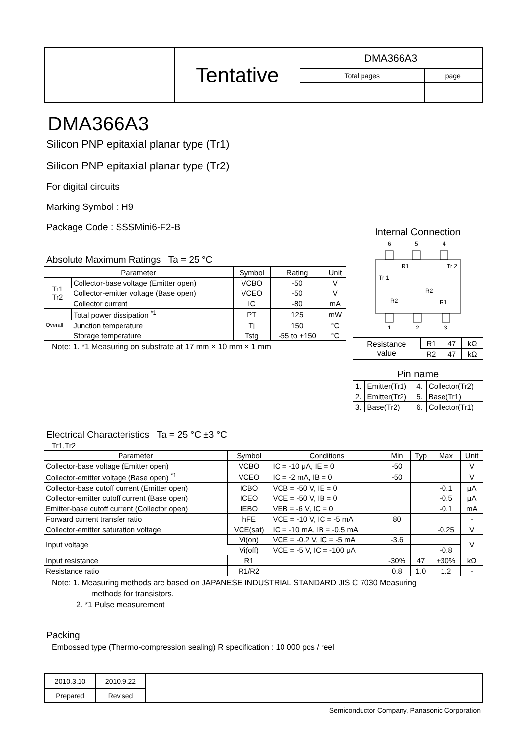| | Tentative | DMA366A3 | |
| | | Total pages | page |
DMA366A3
Silicon PNP epitaxial planar type (Tr1)
Silicon PNP epitaxial planar type (Tr2)
For digital circuits
Marking Symbol : H9
Package Code : SSSMini6-F2-B
Absolute Maximum Ratings Ta = 25 °C
| Parameter | | Symbol | Rating | Unit |
| --- | --- | --- | --- | --- |
| Tr1 Tr2 | Collector-base voltage (Emitter open) | VCBO | -50 | V |
| | Collector-emitter voltage (Base open) | VCEO | -50 | V |
| | Collector current | IC | -80 | mA |
| Overall | Total power dissipation <sup>*1</sup> | PT | 125 | mW |
| | Junction temperature | Tj | 150 | °C |
| | Storage temperature | Tstg | -55 to +150 | °C |
Note: 1. *1 Measuring on substrate at 17 mm × 10 mm × 1 mm
Internal Connection
6
5
4
Tr 1
Tr 2
R1
R2
R1
R2
1
2
3
| Resistance value | R1 | 47 | kΩ |
| | R2 | 47 | kΩ |
Pin name
| 1. | Emitter(Tr1) | 4. | Collector(Tr2) |
| 2. | Emitter(Tr2) | 5. | Base(Tr1) |
| 3. | Base(Tr2) | 6. | Collector(Tr1) |
Electrical Characteristics Ta = 25 °C ±3 °C
Tr1,Tr2
| Parameter | Symbol | Conditions | Min | Typ | Max | Unit |
| --- | --- | --- | --- | --- | --- | --- |
| Collector-base voltage (Emitter open) | VCBO | IC = -10 μA, IE = 0 | -50 | | | V |
| Collector-emitter voltage (Base open) <sup>*1</sup> | VCEO | IC = -2 mA, IB = 0 | -50 | | | V |
| Collector-base cutoff current (Emitter open) | ICBO | VCB = -50 V, IE = 0 | | | -0.1 | μA |
| Collector-emitter cutoff current (Base open) | ICEO | VCE = -50 V, IB = 0 | | | -0.5 | μA |
| Emitter-base cutoff current (Collector open) | IEBO | VEB = -6 V, IC = 0 | | | -0.1 | mA |
| Forward current transfer ratio | hFE | VCE = -10 V, IC = -5 mA | 80 | | | - |
| Collector-emitter saturation voltage | VCE(sat) | IC = -10 mA, IB = -0.5 mA | | | -0.25 | V |
| Input voltage | Vi(on) | VCE = -0.2 V, IC = -5 mA | -3.6 | | | V |
| | Vi(off) | VCE = -5 V, IC = -100 μA | | | -0.8 | |
| Input resistance | R1 | | -30% | 47 | +30% | kΩ |
| Resistance ratio | R1/R2 | | 0.8 | 1.0 | 1.2 | - |
Note: 1. Measuring methods are based on JAPANESE INDUSTRIAL STANDARD JIS C 7030 Measuring
methods for transistors.
2. *1 Pulse measurement
Packing
Embossed type (Thermo-compression sealing) R specification : 10 000 pcs / reel
| 2010.3.10 | 2010.9.22 | |
| Prepared | Revised | |
Semiconductor Company, Panasonic Corporation